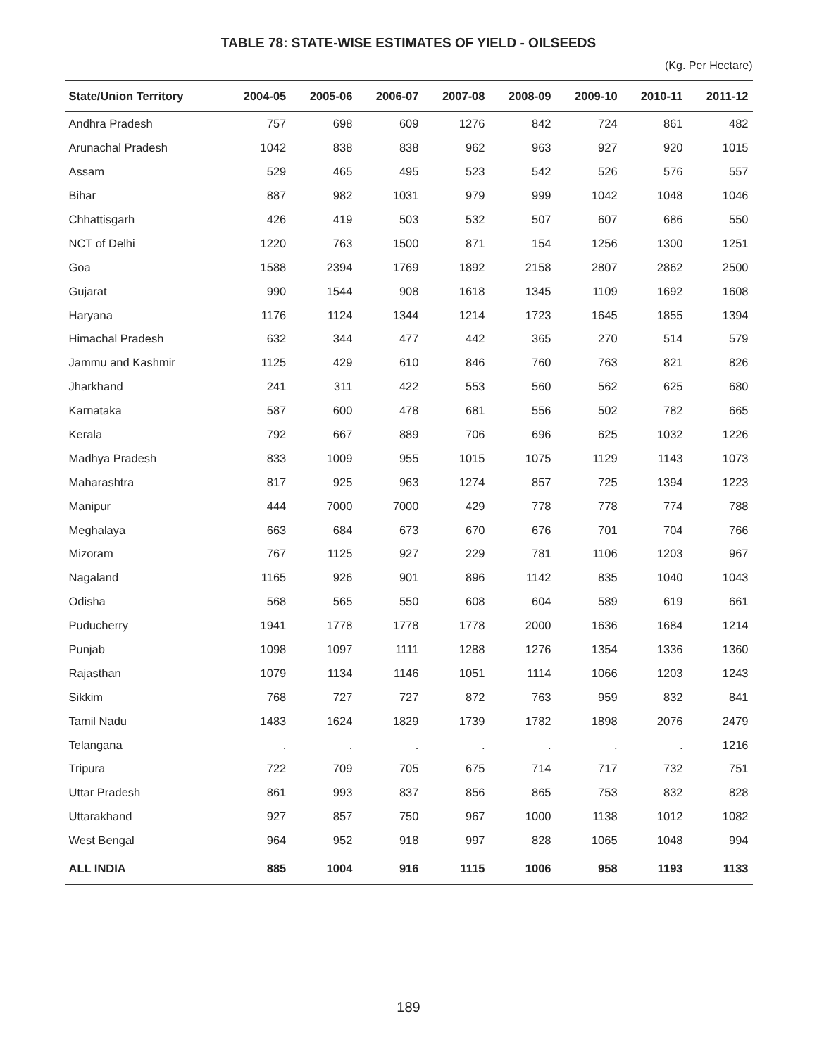TABLE 78: STATE-WISE ESTIMATES OF YIELD - OILSEEDS
(Kg. Per Hectare)
| State/Union Territory | 2004-05 | 2005-06 | 2006-07 | 2007-08 | 2008-09 | 2009-10 | 2010-11 | 2011-12 |
| --- | --- | --- | --- | --- | --- | --- | --- | --- |
| Andhra Pradesh | 757 | 698 | 609 | 1276 | 842 | 724 | 861 | 482 |
| Arunachal Pradesh | 1042 | 838 | 838 | 962 | 963 | 927 | 920 | 1015 |
| Assam | 529 | 465 | 495 | 523 | 542 | 526 | 576 | 557 |
| Bihar | 887 | 982 | 1031 | 979 | 999 | 1042 | 1048 | 1046 |
| Chhattisgarh | 426 | 419 | 503 | 532 | 507 | 607 | 686 | 550 |
| NCT of Delhi | 1220 | 763 | 1500 | 871 | 154 | 1256 | 1300 | 1251 |
| Goa | 1588 | 2394 | 1769 | 1892 | 2158 | 2807 | 2862 | 2500 |
| Gujarat | 990 | 1544 | 908 | 1618 | 1345 | 1109 | 1692 | 1608 |
| Haryana | 1176 | 1124 | 1344 | 1214 | 1723 | 1645 | 1855 | 1394 |
| Himachal Pradesh | 632 | 344 | 477 | 442 | 365 | 270 | 514 | 579 |
| Jammu and Kashmir | 1125 | 429 | 610 | 846 | 760 | 763 | 821 | 826 |
| Jharkhand | 241 | 311 | 422 | 553 | 560 | 562 | 625 | 680 |
| Karnataka | 587 | 600 | 478 | 681 | 556 | 502 | 782 | 665 |
| Kerala | 792 | 667 | 889 | 706 | 696 | 625 | 1032 | 1226 |
| Madhya Pradesh | 833 | 1009 | 955 | 1015 | 1075 | 1129 | 1143 | 1073 |
| Maharashtra | 817 | 925 | 963 | 1274 | 857 | 725 | 1394 | 1223 |
| Manipur | 444 | 7000 | 7000 | 429 | 778 | 778 | 774 | 788 |
| Meghalaya | 663 | 684 | 673 | 670 | 676 | 701 | 704 | 766 |
| Mizoram | 767 | 1125 | 927 | 229 | 781 | 1106 | 1203 | 967 |
| Nagaland | 1165 | 926 | 901 | 896 | 1142 | 835 | 1040 | 1043 |
| Odisha | 568 | 565 | 550 | 608 | 604 | 589 | 619 | 661 |
| Puducherry | 1941 | 1778 | 1778 | 1778 | 2000 | 1636 | 1684 | 1214 |
| Punjab | 1098 | 1097 | 1111 | 1288 | 1276 | 1354 | 1336 | 1360 |
| Rajasthan | 1079 | 1134 | 1146 | 1051 | 1114 | 1066 | 1203 | 1243 |
| Sikkim | 768 | 727 | 727 | 872 | 763 | 959 | 832 | 841 |
| Tamil Nadu | 1483 | 1624 | 1829 | 1739 | 1782 | 1898 | 2076 | 2479 |
| Telangana | . | . | . | . | . | . | . | 1216 |
| Tripura | 722 | 709 | 705 | 675 | 714 | 717 | 732 | 751 |
| Uttar Pradesh | 861 | 993 | 837 | 856 | 865 | 753 | 832 | 828 |
| Uttarakhand | 927 | 857 | 750 | 967 | 1000 | 1138 | 1012 | 1082 |
| West Bengal | 964 | 952 | 918 | 997 | 828 | 1065 | 1048 | 994 |
| ALL INDIA | 885 | 1004 | 916 | 1115 | 1006 | 958 | 1193 | 1133 |
189